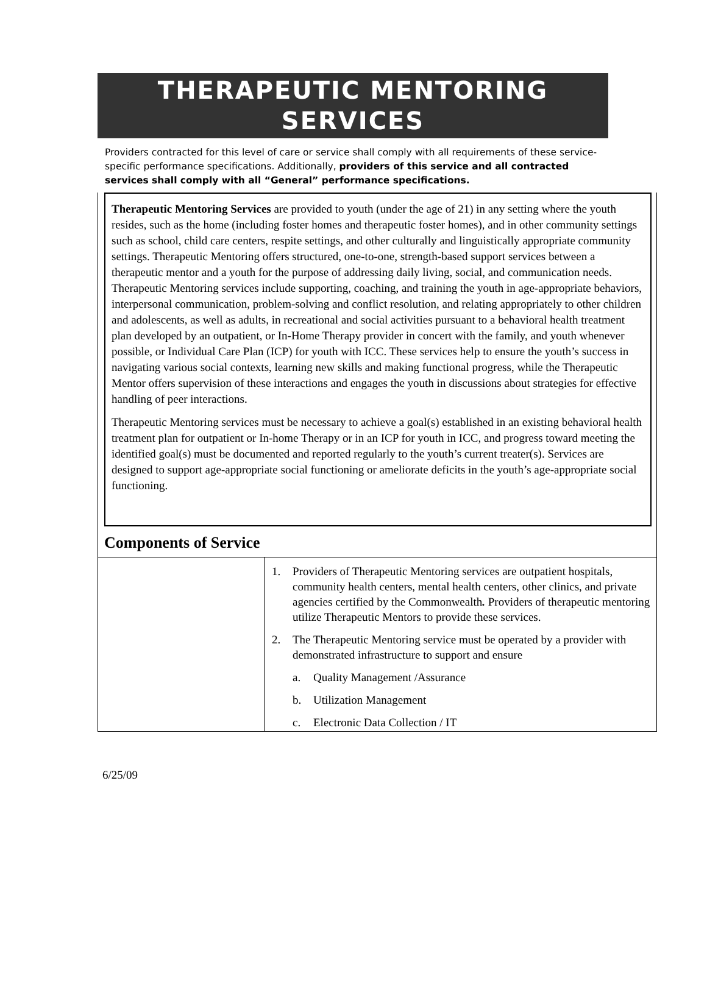THERAPEUTIC MENTORING
SERVICES
Providers contracted for this level of care or service shall comply with all requirements of these service-specific performance specifications. Additionally, providers of this service and all contracted services shall comply with all “General” performance specifications.
Therapeutic Mentoring Services are provided to youth (under the age of 21) in any setting where the youth resides, such as the home (including foster homes and therapeutic foster homes), and in other community settings such as school, child care centers, respite settings, and other culturally and linguistically appropriate community settings. Therapeutic Mentoring offers structured, one-to-one, strength-based support services between a therapeutic mentor and a youth for the purpose of addressing daily living, social, and communication needs. Therapeutic Mentoring services include supporting, coaching, and training the youth in age-appropriate behaviors, interpersonal communication, problem-solving and conflict resolution, and relating appropriately to other children and adolescents, as well as adults, in recreational and social activities pursuant to a behavioral health treatment plan developed by an outpatient, or In-Home Therapy provider in concert with the family, and youth whenever possible, or Individual Care Plan (ICP) for youth with ICC. These services help to ensure the youth’s success in navigating various social contexts, learning new skills and making functional progress, while the Therapeutic Mentor offers supervision of these interactions and engages the youth in discussions about strategies for effective handling of peer interactions.
Therapeutic Mentoring services must be necessary to achieve a goal(s) established in an existing behavioral health treatment plan for outpatient or In-home Therapy or in an ICP for youth in ICC, and progress toward meeting the identified goal(s) must be documented and reported regularly to the youth’s current treater(s). Services are designed to support age-appropriate social functioning or ameliorate deficits in the youth’s age-appropriate social functioning.
Components of Service
| | 1. Providers of Therapeutic Mentoring services are outpatient hospitals, community health centers, mental health centers, other clinics, and private agencies certified by the Commonwealth . Providers of therapeutic mentoring utilize Therapeutic Mentors to provide these services. 2. The Therapeutic Mentoring service must be operated by a provider with demonstrated infrastructure to support and ensure a. Quality Management /Assurance b. Utilization Management c. Electronic Data Collection / IT |
6/25/09